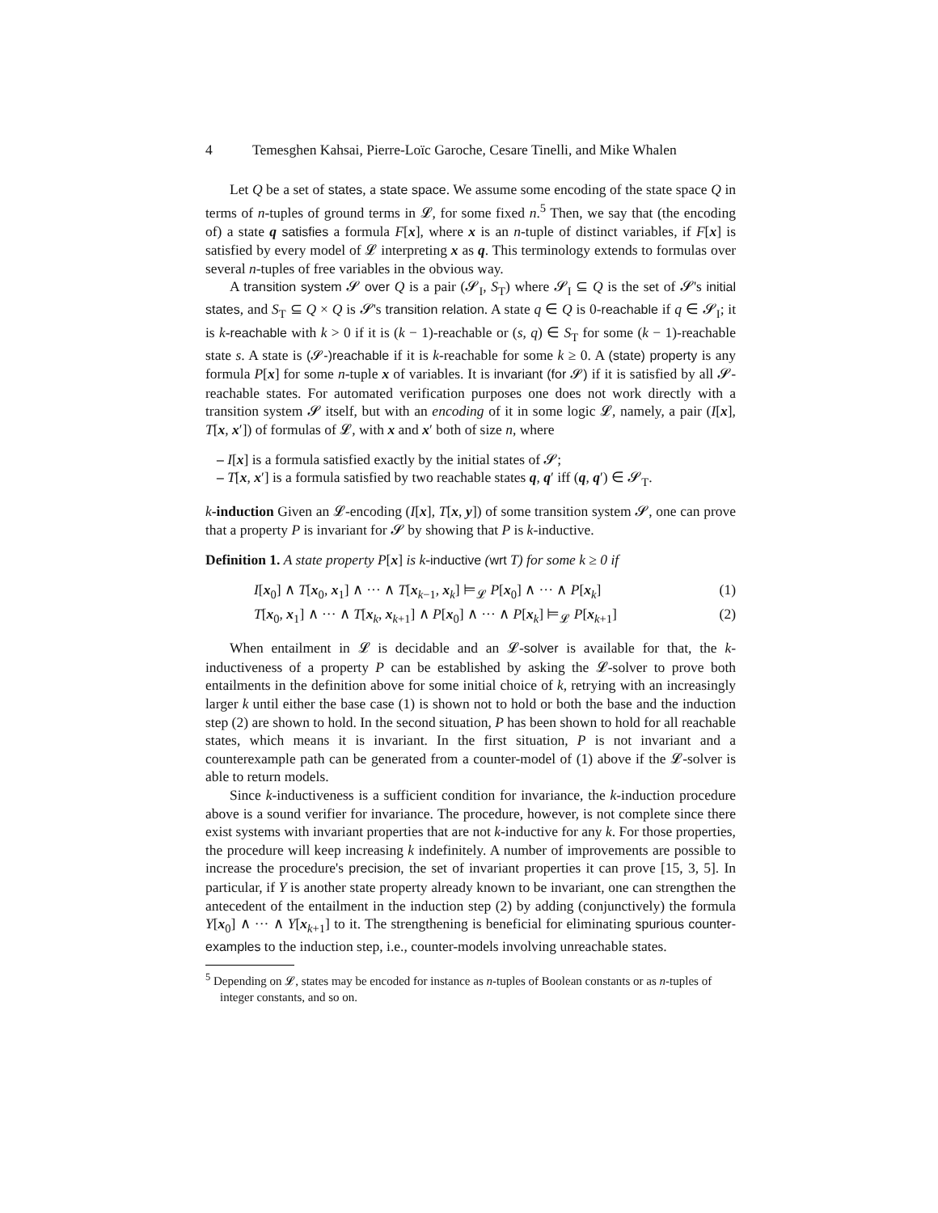4 Temesghen Kahsai, Pierre-Loïc Garoche, Cesare Tinelli, and Mike Whalen
Let Q be a set of states, a state space. We assume some encoding of the state space Q in terms of n-tuples of ground terms in 𝓛, for some fixed n.<sup>5</sup> Then, we say that (the encoding of) a state q satisfies a formula F[x], where x is an n-tuple of distinct variables, if F[x] is satisfied by every model of 𝓛 interpreting x as q. This terminology extends to formulas over several n-tuples of free variables in the obvious way.
A transition system 𝓢 over Q is a pair (𝓢<sub>I</sub>, S<sub>T</sub>) where 𝓢<sub>I</sub> ⊆ Q is the set of 𝓢's initial states, and S<sub>T</sub> ⊆ Q × Q is 𝓢's transition relation. A state q ∈ Q is 0-reachable if q ∈ 𝓢<sub>I</sub>; it is k-reachable with k > 0 if it is (k − 1)-reachable or (s, q) ∈ S<sub>T</sub> for some (k − 1)-reachable state s. A state is (𝓢-)reachable if it is k-reachable for some k ≥ 0. A (state) property is any formula P[x] for some n-tuple x of variables. It is invariant (for 𝓢) if it is satisfied by all 𝓢-reachable states. For automated verification purposes one does not work directly with a transition system 𝓢 itself, but with an encoding of it in some logic 𝓛, namely, a pair (I[x], T[x, x′]) of formulas of 𝓛, with x and x′ both of size n, where
– I[x] is a formula satisfied exactly by the initial states of 𝓢;
– T[x, x′] is a formula satisfied by two reachable states q, q′ iff (q, q′) ∈ 𝓢<sub>T</sub>.
k-induction Given an 𝓛-encoding (I[x], T[x, y]) of some transition system 𝓢, one can prove that a property P is invariant for 𝓢 by showing that P is k-inductive.
Definition 1. A state property P[x] is k-inductive (wrt T) for some k ≥ 0 if
I[x<sub>0</sub>] ∧ T[x<sub>0</sub>, x<sub>1</sub>] ∧ ··· ∧ T[x<sub>k−1</sub>, x<sub>k</sub>] ⊨<sub>𝓛</sub> P[x<sub>0</sub>] ∧ ··· ∧ P[x<sub>k</sub>] (1)
T[x<sub>0</sub>, x<sub>1</sub>] ∧ ··· ∧ T[x<sub>k</sub>, x<sub>k+1</sub>] ∧ P[x<sub>0</sub>] ∧ ··· ∧ P[x<sub>k</sub>] ⊨<sub>𝓛</sub> P[x<sub>k+1</sub>] (2)
When entailment in 𝓛 is decidable and an 𝓛-solver is available for that, the k-inductiveness of a property P can be established by asking the 𝓛-solver to prove both entailments in the definition above for some initial choice of k, retrying with an increasingly larger k until either the base case (1) is shown not to hold or both the base and the induction step (2) are shown to hold. In the second situation, P has been shown to hold for all reachable states, which means it is invariant. In the first situation, P is not invariant and a counterexample path can be generated from a counter-model of (1) above if the 𝓛-solver is able to return models.
Since k-inductiveness is a sufficient condition for invariance, the k-induction procedure above is a sound verifier for invariance. The procedure, however, is not complete since there exist systems with invariant properties that are not k-inductive for any k. For those properties, the procedure will keep increasing k indefinitely. A number of improvements are possible to increase the procedure's precision, the set of invariant properties it can prove [15, 3, 5]. In particular, if Y is another state property already known to be invariant, one can strengthen the antecedent of the entailment in the induction step (2) by adding (conjunctively) the formula Y[x<sub>0</sub>] ∧ ··· ∧ Y[x<sub>k+1</sub>] to it. The strengthening is beneficial for eliminating spurious counter-examples to the induction step, i.e., counter-models involving unreachable states.
<sup>5</sup> Depending on 𝓛, states may be encoded for instance as n-tuples of Boolean constants or as n-tuples of integer constants, and so on.